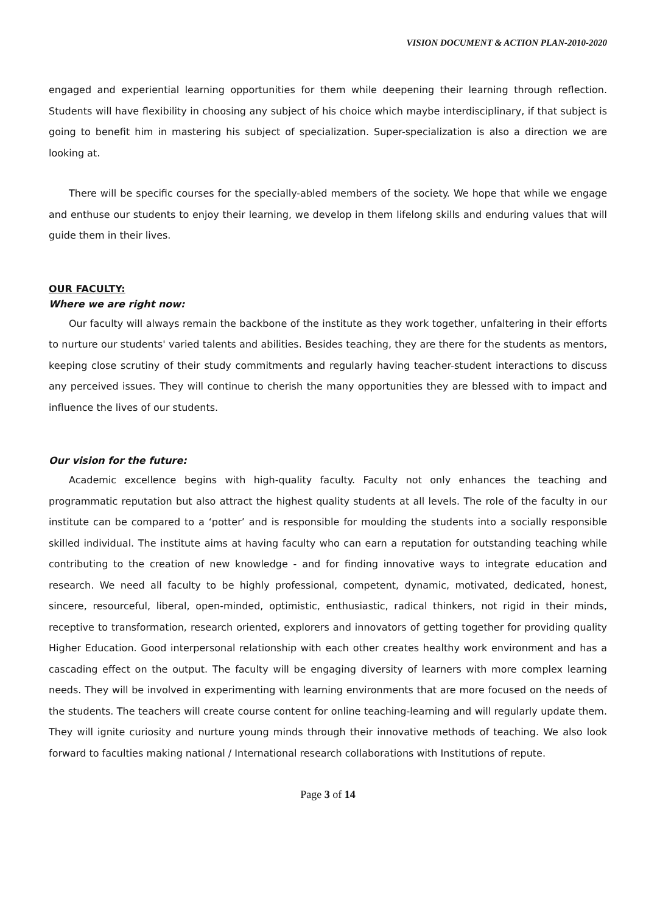VISION DOCUMENT & ACTION PLAN-2010-2020
engaged and experiential learning opportunities for them while deepening their learning through reflection. Students will have flexibility in choosing any subject of his choice which maybe interdisciplinary, if that subject is going to benefit him in mastering his subject of specialization. Super-specialization is also a direction we are looking at.
There will be specific courses for the specially-abled members of the society. We hope that while we engage and enthuse our students to enjoy their learning, we develop in them lifelong skills and enduring values that will guide them in their lives.
OUR FACULTY:
Where we are right now:
Our faculty will always remain the backbone of the institute as they work together, unfaltering in their efforts to nurture our students' varied talents and abilities. Besides teaching, they are there for the students as mentors, keeping close scrutiny of their study commitments and regularly having teacher-student interactions to discuss any perceived issues. They will continue to cherish the many opportunities they are blessed with to impact and influence the lives of our students.
Our vision for the future:
Academic excellence begins with high-quality faculty. Faculty not only enhances the teaching and programmatic reputation but also attract the highest quality students at all levels. The role of the faculty in our institute can be compared to a ‘potter’ and is responsible for moulding the students into a socially responsible skilled individual. The institute aims at having faculty who can earn a reputation for outstanding teaching while contributing to the creation of new knowledge - and for finding innovative ways to integrate education and research. We need all faculty to be highly professional, competent, dynamic, motivated, dedicated, honest, sincere, resourceful, liberal, open-minded, optimistic, enthusiastic, radical thinkers, not rigid in their minds, receptive to transformation, research oriented, explorers and innovators of getting together for providing quality Higher Education. Good interpersonal relationship with each other creates healthy work environment and has a cascading effect on the output. The faculty will be engaging diversity of learners with more complex learning needs. They will be involved in experimenting with learning environments that are more focused on the needs of the students. The teachers will create course content for online teaching-learning and will regularly update them. They will ignite curiosity and nurture young minds through their innovative methods of teaching. We also look forward to faculties making national / International research collaborations with Institutions of repute.
Page 3 of 14